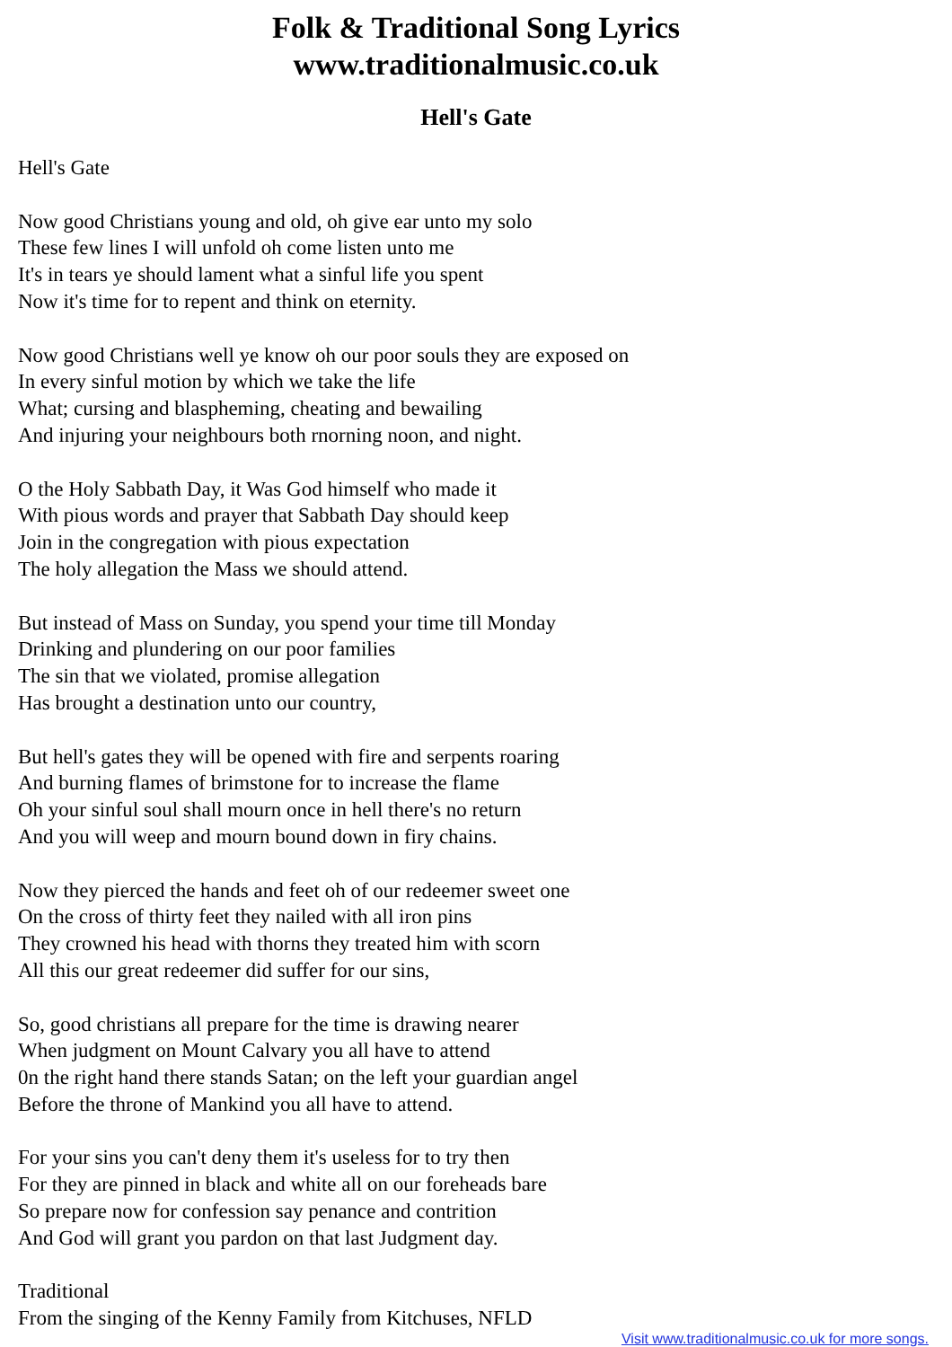Folk & Traditional Song Lyrics
www.traditionalmusic.co.uk
Hell's Gate
Hell's Gate
Now good Christians young and old, oh give ear unto my solo These few lines I will unfold oh come listen unto me It's in tears ye should lament what a sinful life you spent Now it's time for to repent and think on eternity.
Now good Christians well ye know oh our poor souls they are exposed on In every sinful motion by which we take the life What; cursing and blaspheming, cheating and bewailing And injuring your neighbours both rnorning noon, and night.
O the Holy Sabbath Day, it Was God himself who made it With pious words and prayer that Sabbath Day should keep Join in the congregation with pious expectation The holy allegation the Mass we should attend.
But instead of Mass on Sunday, you spend your time till Monday Drinking and plundering on our poor families The sin that we violated, promise allegation Has brought a destination unto our country,
But hell's gates they will be opened with fire and serpents roaring And burning flames of brimstone for to increase the flame Oh your sinful soul shall mourn once in hell there's no return And you will weep and mourn bound down in firy chains.
Now they pierced the hands and feet oh of our redeemer sweet one On the cross of thirty feet they nailed with all iron pins They crowned his head with thorns they treated him with scorn All this our great redeemer did suffer for our sins,
So, good christians all prepare for the time is drawing nearer When judgment on Mount Calvary you all have to attend 0n the right hand there stands Satan; on the left your guardian angel Before the throne of Mankind you all have to attend.
For your sins you can't deny them it's useless for to try then For they are pinned in black and white all on our foreheads bare So prepare now for confession say penance and contrition And God will grant you pardon on that last Judgment day.
Traditional From the singing of the Kenny Family from Kitchuses, NFLD
Visit www.traditionalmusic.co.uk for more songs.